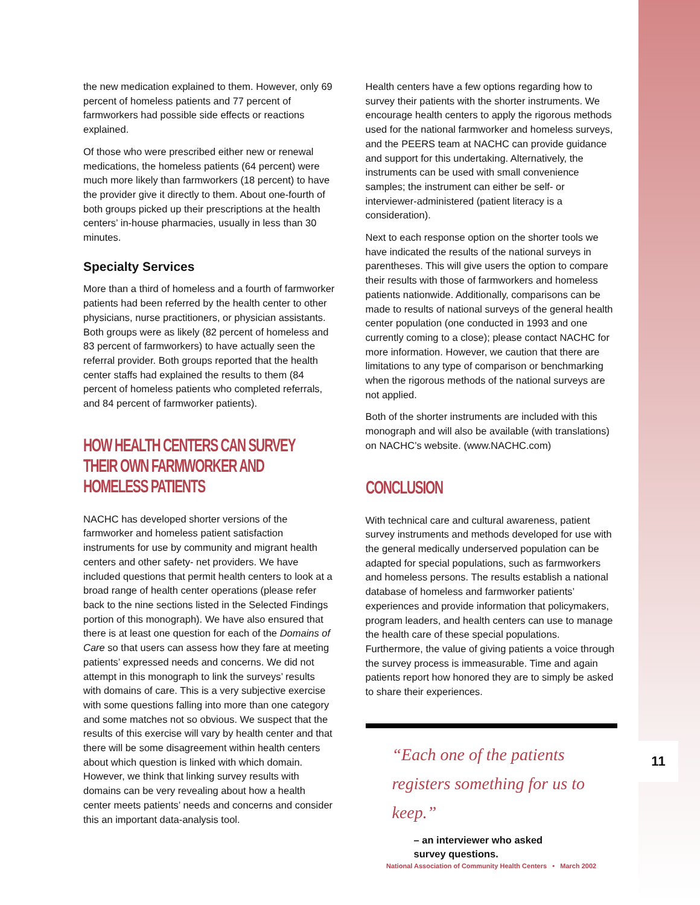11
the new medication explained to them. However, only 69 percent of homeless patients and 77 percent of farmworkers had possible side effects or reactions explained.
Of those who were prescribed either new or renewal medications, the homeless patients (64 percent) were much more likely than farmworkers (18 percent) to have the provider give it directly to them. About one-fourth of both groups picked up their prescriptions at the health centers’ in-house pharmacies, usually in less than 30 minutes.
Specialty Services
More than a third of homeless and a fourth of farmworker patients had been referred by the health center to other physicians, nurse practitioners, or physician assistants. Both groups were as likely (82 percent of homeless and 83 percent of farmworkers) to have actually seen the referral provider. Both groups reported that the health center staffs had explained the results to them (84 percent of homeless patients who completed referrals, and 84 percent of farmworker patients).
HOW HEALTH CENTERS CAN SURVEY
THEIR OWN FARMWORKER AND
HOMELESS PATIENTS
NACHC has developed shorter versions of the farmworker and homeless patient satisfaction instruments for use by community and migrant health centers and other safety- net providers. We have included questions that permit health centers to look at a broad range of health center operations (please refer back to the nine sections listed in the Selected Findings portion of this monograph). We have also ensured that there is at least one question for each of the Domains of Care so that users can assess how they fare at meeting patients’ expressed needs and concerns. We did not attempt in this monograph to link the surveys’ results with domains of care. This is a very subjective exercise with some questions falling into more than one category and some matches not so obvious. We suspect that the results of this exercise will vary by health center and that there will be some disagreement within health centers about which question is linked with which domain. However, we think that linking survey results with domains can be very revealing about how a health center meets patients’ needs and concerns and consider this an important data-analysis tool.
Health centers have a few options regarding how to survey their patients with the shorter instruments. We encourage health centers to apply the rigorous methods used for the national farmworker and homeless surveys, and the PEERS team at NACHC can provide guidance and support for this undertaking. Alternatively, the instruments can be used with small convenience samples; the instrument can either be self- or interviewer-administered (patient literacy is a consideration).
Next to each response option on the shorter tools we have indicated the results of the national surveys in parentheses. This will give users the option to compare their results with those of farmworkers and homeless patients nationwide. Additionally, comparisons can be made to results of national surveys of the general health center population (one conducted in 1993 and one currently coming to a close); please contact NACHC for more information. However, we caution that there are limitations to any type of comparison or benchmarking when the rigorous methods of the national surveys are not applied.
Both of the shorter instruments are included with this monograph and will also be available (with translations) on NACHC’s website. (www.NACHC.com)
CONCLUSION
With technical care and cultural awareness, patient survey instruments and methods developed for use with the general medically underserved population can be adapted for special populations, such as farmworkers and homeless persons. The results establish a national database of homeless and farmworker patients’ experiences and provide information that policymakers, program leaders, and health centers can use to manage the health care of these special populations. Furthermore, the value of giving patients a voice through the survey process is immeasurable. Time and again patients report how honored they are to simply be asked to share their experiences.
“Each one of the patients registers something for us to keep.”
– an interviewer who asked
survey questions.
National Association of Community Health Centers • March 2002